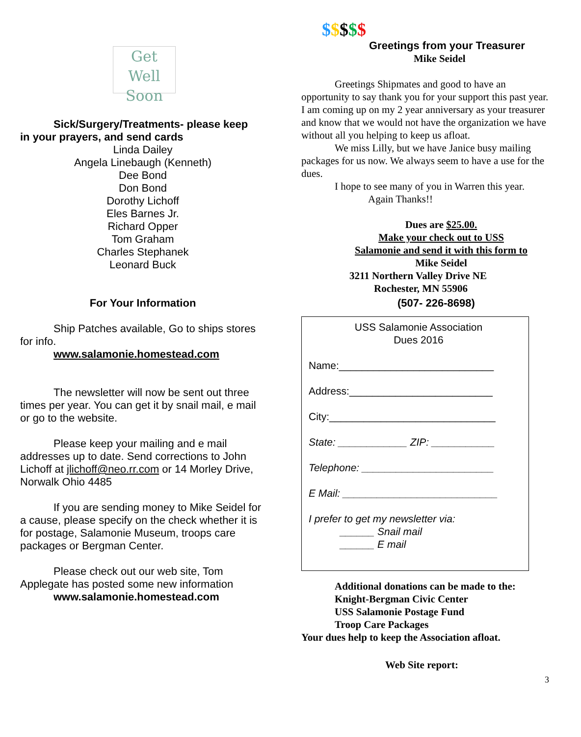Get
Well Soon
Sick/Surgery/Treatments- please keep
in your prayers, and send cards
Linda Dailey
Angela Linebaugh (Kenneth)
Dee Bond
Don Bond
Dorothy Lichoff
Eles Barnes Jr.
Richard Opper
Tom Graham
Charles Stephanek
Leonard Buck
For Your Information
Ship Patches available, Go to ships stores for info.
www.salamonie.homestead.com
The newsletter will now be sent out three times per year. You can get it by snail mail, e mail or go to the website.
Please keep your mailing and e mail addresses up to date. Send corrections to John Lichoff at jlichoff@neo.rr.com or 14 Morley Drive, Norwalk Ohio 4485
If you are sending money to Mike Seidel for a cause, please specify on the check whether it is for postage, Salamonie Museum, troops care packages or Bergman Center.
Please check out our web site, Tom Applegate has posted some new information
www.salamonie.homestead.com
$$$$$
Greetings from your Treasurer
Mike Seidel
Greetings Shipmates and good to have an opportunity to say thank you for your support this past year. I am coming up on my 2 year anniversary as your treasurer and know that we would not have the organization we have without all you helping to keep us afloat.
We miss Lilly, but we have Janice busy mailing packages for us now. We always seem to have a use for the dues.
I hope to see many of you in Warren this year.
Again Thanks!!
Dues are $25.00.
Make your check out to USS
Salamonie and send it with this form to
Mike Seidel
3211 Northern Valley Drive NE
Rochester, MN 55906
(507- 226-8698)
USS Salamonie Association
Dues 2016
Name:___________________________
Address:_________________________
City:_____________________________
State: ____________ ZIP: ___________
Telephone: _______________________
E Mail: ___________________________
I prefer to get my newsletter via:
______ Snail mail
______ E mail
Additional donations can be made to the:
Knight-Bergman Civic Center
USS Salamonie Postage Fund
Troop Care Packages
Your dues help to keep the Association afloat.
Web Site report:
3